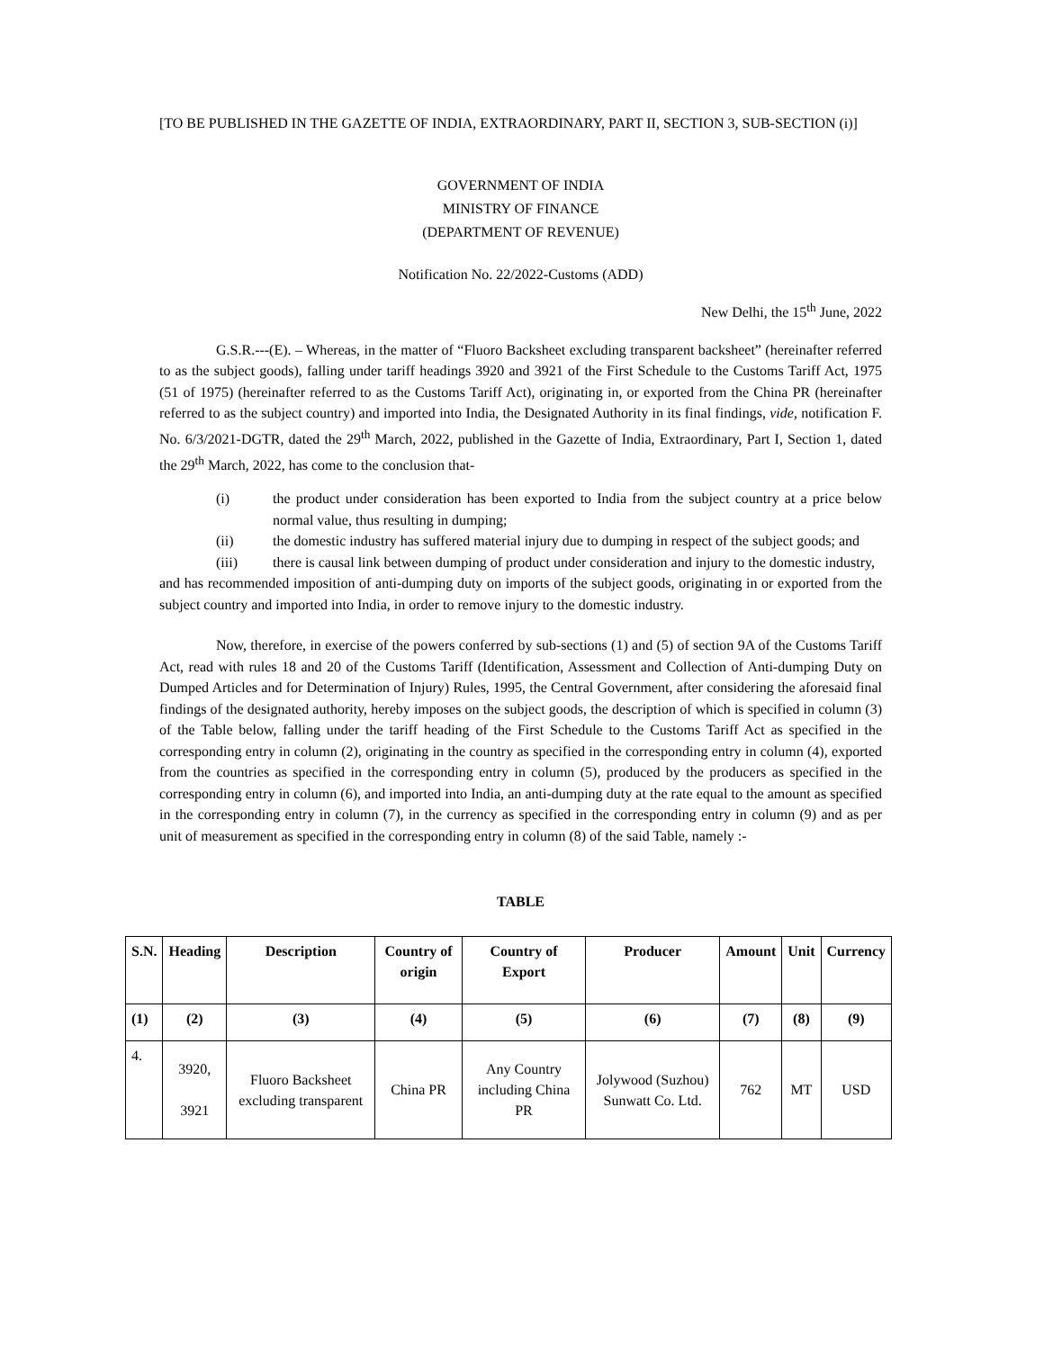[TO BE PUBLISHED IN THE GAZETTE OF INDIA, EXTRAORDINARY, PART II, SECTION 3, SUB-SECTION (i)]
GOVERNMENT OF INDIA
MINISTRY OF FINANCE
(DEPARTMENT OF REVENUE)
Notification No. 22/2022-Customs (ADD)
New Delhi, the 15<sup>th</sup> June, 2022
G.S.R.---(E). – Whereas, in the matter of “Fluoro Backsheet excluding transparent backsheet” (hereinafter referred to as the subject goods), falling under tariff headings 3920 and 3921 of the First Schedule to the Customs Tariff Act, 1975 (51 of 1975) (hereinafter referred to as the Customs Tariff Act), originating in, or exported from the China PR (hereinafter referred to as the subject country) and imported into India, the Designated Authority in its final findings, vide, notification F. No. 6/3/2021-DGTR, dated the 29<sup>th</sup> March, 2022, published in the Gazette of India, Extraordinary, Part I, Section 1, dated the 29<sup>th</sup> March, 2022, has come to the conclusion that-
(i) the product under consideration has been exported to India from the subject country at a price below normal value, thus resulting in dumping;
(ii) the domestic industry has suffered material injury due to dumping in respect of the subject goods; and
(iii) there is causal link between dumping of product under consideration and injury to the domestic industry,
and has recommended imposition of anti-dumping duty on imports of the subject goods, originating in or exported from the subject country and imported into India, in order to remove injury to the domestic industry.
Now, therefore, in exercise of the powers conferred by sub-sections (1) and (5) of section 9A of the Customs Tariff Act, read with rules 18 and 20 of the Customs Tariff (Identification, Assessment and Collection of Anti-dumping Duty on Dumped Articles and for Determination of Injury) Rules, 1995, the Central Government, after considering the aforesaid final findings of the designated authority, hereby imposes on the subject goods, the description of which is specified in column (3) of the Table below, falling under the tariff heading of the First Schedule to the Customs Tariff Act as specified in the corresponding entry in column (2), originating in the country as specified in the corresponding entry in column (4), exported from the countries as specified in the corresponding entry in column (5), produced by the producers as specified in the corresponding entry in column (6), and imported into India, an anti-dumping duty at the rate equal to the amount as specified in the corresponding entry in column (7), in the currency as specified in the corresponding entry in column (9) and as per unit of measurement as specified in the corresponding entry in column (8) of the said Table, namely :-
TABLE
| S.N. | Heading | Description | Country of origin | Country of Export | Producer | Amount | Unit | Currency |
| --- | --- | --- | --- | --- | --- | --- | --- | --- |
| (1) | (2) | (3) | (4) | (5) | (6) | (7) | (8) | (9) |
| 4. | 3920, 3921 | Fluoro Backsheet excluding transparent | China PR | Any Country including China PR | Jolywood (Suzhou) Sunwatt Co. Ltd. | 762 | MT | USD |